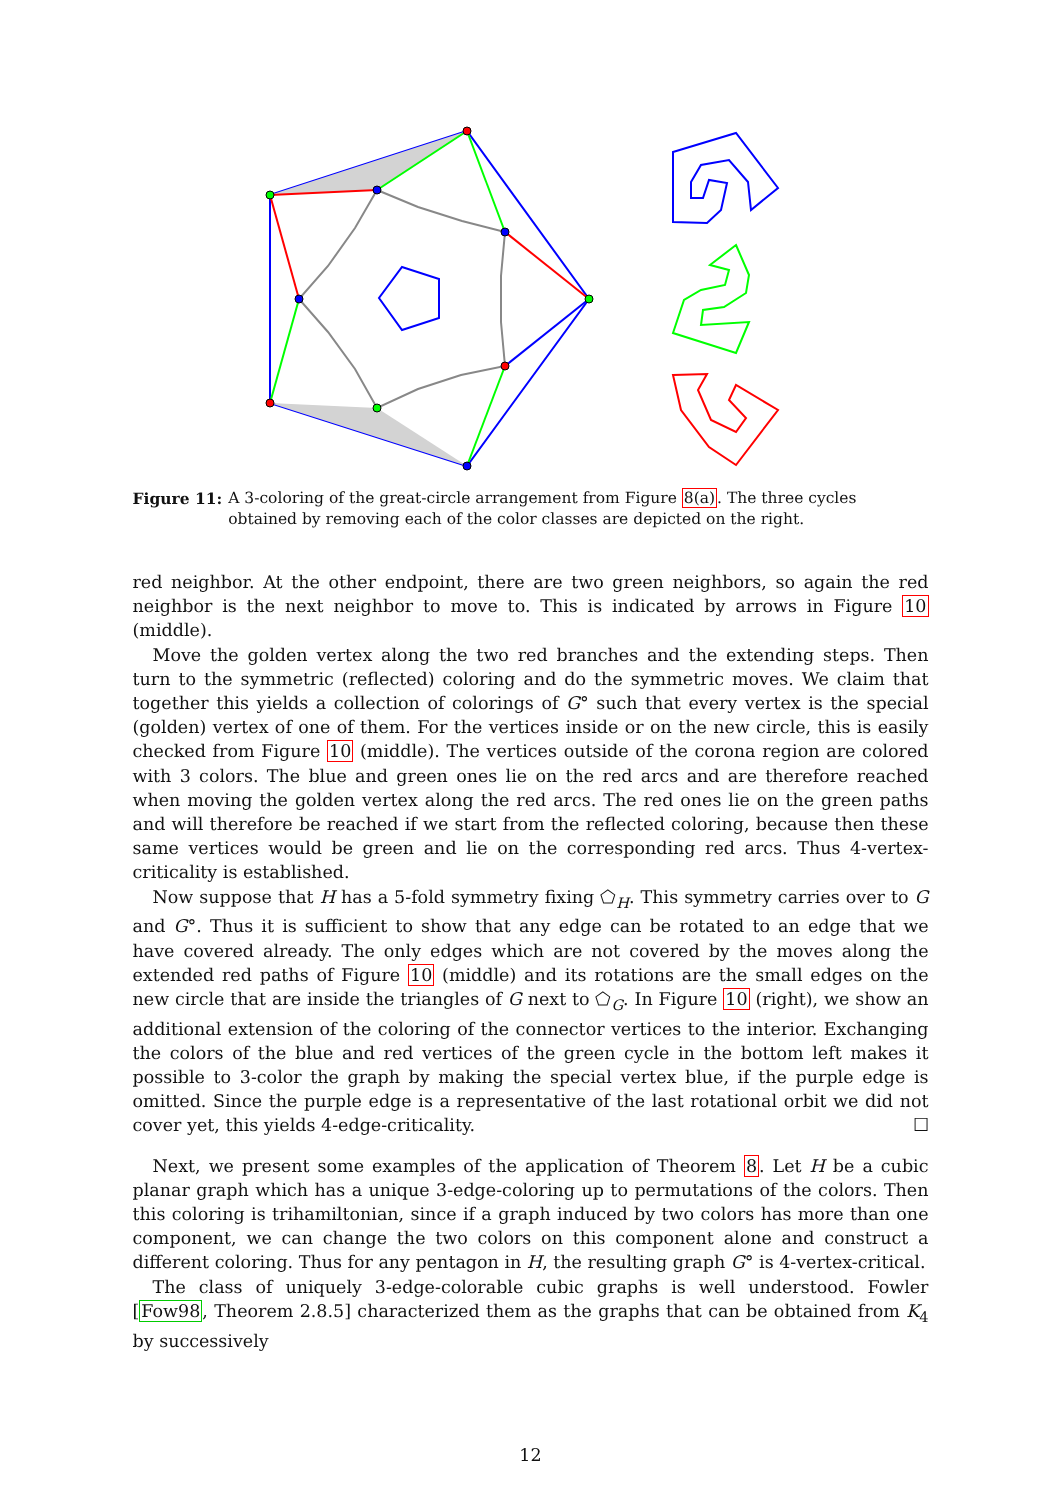Figure 11: A 3-coloring of the great-circle arrangement from Figure 8(a). The three cycles obtained by removing each of the color classes are depicted on the right.
red neighbor. At the other endpoint, there are two green neighbors, so again the red neighbor is the next neighbor to move to. This is indicated by arrows in Figure 10 (middle).
Move the golden vertex along the two red branches and the extending steps. Then turn to the symmetric (reflected) coloring and do the symmetric moves. We claim that together this yields a collection of colorings of G° such that every vertex is the special (golden) vertex of one of them. For the vertices inside or on the new circle, this is easily checked from Figure 10 (middle). The vertices outside of the corona region are colored with 3 colors. The blue and green ones lie on the red arcs and are therefore reached when moving the golden vertex along the red arcs. The red ones lie on the green paths and will therefore be reached if we start from the reflected coloring, because then these same vertices would be green and lie on the corresponding red arcs. Thus 4-vertex-criticality is established.
Now suppose that H has a 5-fold symmetry fixing ⬠<sub>H</sub>. This symmetry carries over to G and G°. Thus it is sufficient to show that any edge can be rotated to an edge that we have covered already. The only edges which are not covered by the moves along the extended red paths of Figure 10 (middle) and its rotations are the small edges on the new circle that are inside the triangles of G next to ⬠<sub>G</sub>. In Figure 10 (right), we show an additional extension of the coloring of the connector vertices to the interior. Exchanging the colors of the blue and red vertices of the green cycle in the bottom left makes it possible to 3-color the graph by making the special vertex blue, if the purple edge is omitted. Since the purple edge is a representative of the last rotational orbit we did not cover yet, this yields 4-edge-criticality. ☐
Next, we present some examples of the application of Theorem 8. Let H be a cubic planar graph which has a unique 3-edge-coloring up to permutations of the colors. Then this coloring is trihamiltonian, since if a graph induced by two colors has more than one component, we can change the two colors on this component alone and construct a different coloring. Thus for any pentagon in H, the resulting graph G° is 4-vertex-critical.
The class of uniquely 3-edge-colorable cubic graphs is well understood. Fowler [Fow98, Theorem 2.8.5] characterized them as the graphs that can be obtained from K<sub>4</sub> by successively
12